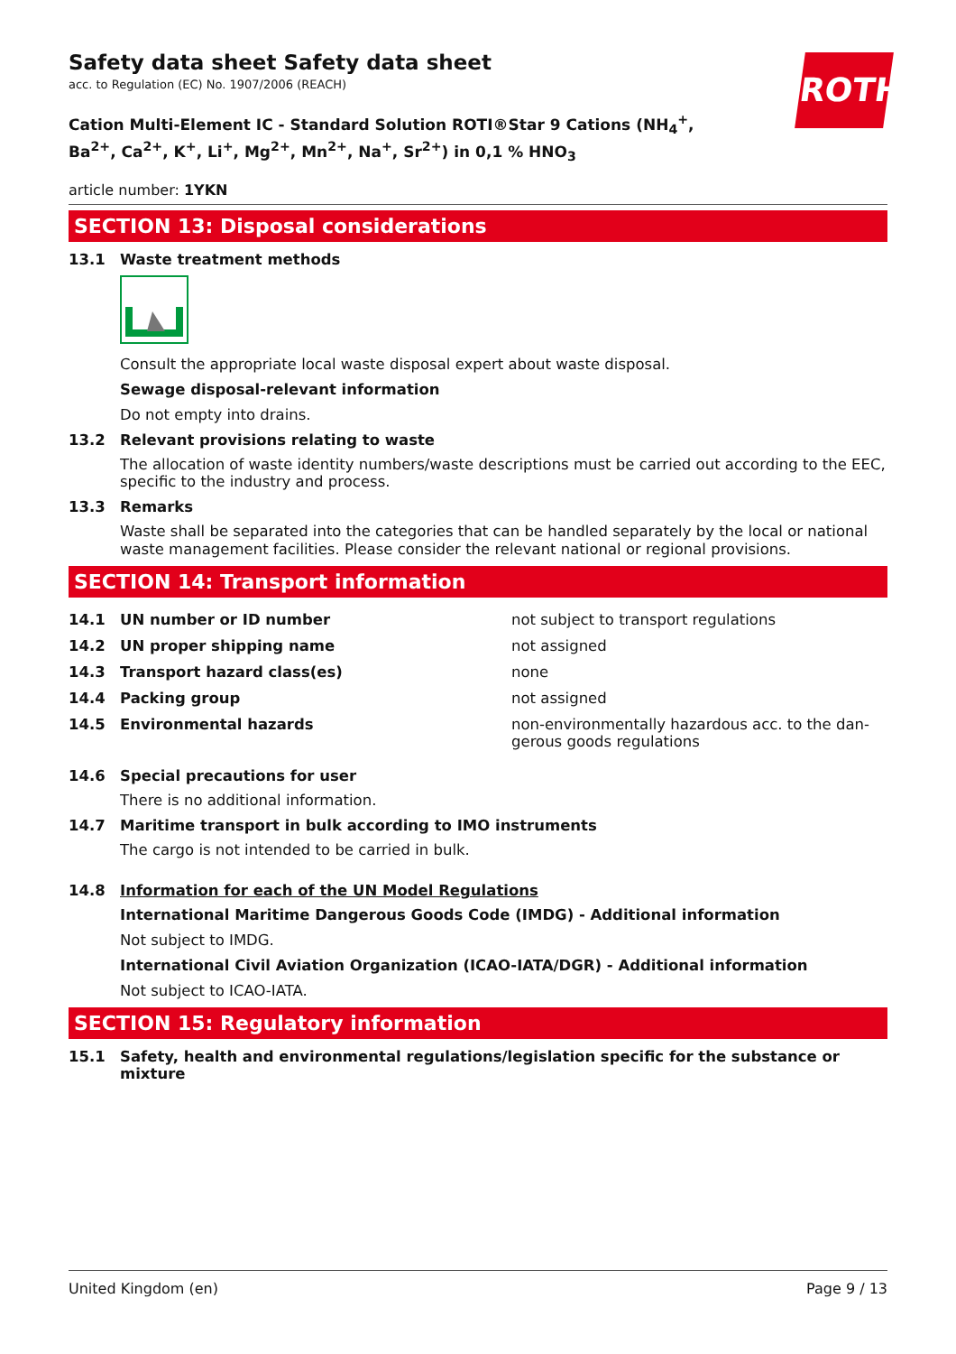ROTH
Safety data sheet Safety data sheet
acc. to Regulation (EC) No. 1907/2006 (REACH)
Cation Multi-Element IC - Standard Solution ROTI®Star 9 Cations (NH<sub>4</sub><sup>+</sup>, Ba<sup>2+</sup>, Ca<sup>2+</sup>, K<sup>+</sup>, Li<sup>+</sup>, Mg<sup>2+</sup>, Mn<sup>2+</sup>, Na<sup>+</sup>, Sr<sup>2+</sup>) in 0,1 % HNO<sub>3</sub>
article number: 1YKN
SECTION 13: Disposal considerations
13.1 Waste treatment methods
Consult the appropriate local waste disposal expert about waste disposal.
Sewage disposal-relevant information
Do not empty into drains.
13.2 Relevant provisions relating to waste
The allocation of waste identity numbers/waste descriptions must be carried out according to the EEC, specific to the industry and process.
13.3 Remarks
Waste shall be separated into the categories that can be handled separately by the local or national waste management facilities. Please consider the relevant national or regional provisions.
SECTION 14: Transport information
| 14.1 | UN number or ID number | not subject to transport regulations |
| 14.2 | UN proper shipping name | not assigned |
| 14.3 | Transport hazard class(es) | none |
| 14.4 | Packing group | not assigned |
| 14.5 | Environmental hazards | non-environmentally hazardous acc. to the dan-gerous goods regulations |
14.6 Special precautions for user
There is no additional information.
14.7 Maritime transport in bulk according to IMO instruments
The cargo is not intended to be carried in bulk.
14.8 Information for each of the UN Model Regulations
International Maritime Dangerous Goods Code (IMDG) - Additional information
Not subject to IMDG.
International Civil Aviation Organization (ICAO-IATA/DGR) - Additional information
Not subject to ICAO-IATA.
SECTION 15: Regulatory information
15.1 Safety, health and environmental regulations/legislation specific for the substance or mixture
United Kingdom (en) Page 9 / 13